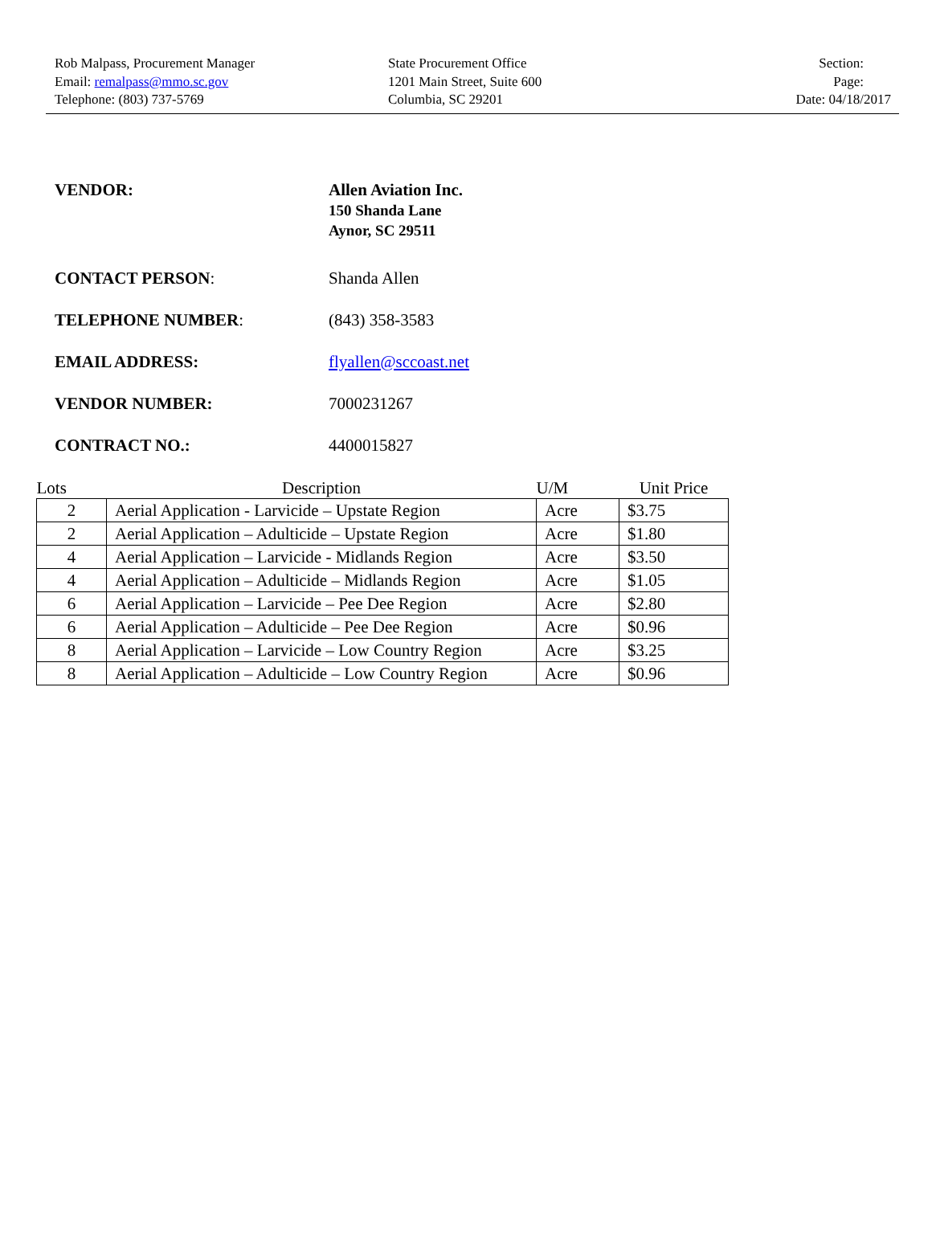Rob Malpass, Procurement Manager
Email: remalpass@mmo.sc.gov
Telephone: (803) 737-5769
State Procurement Office
1201 Main Street, Suite 600
Columbia, SC 29201
Section:
Page:
Date: 04/18/2017
VENDOR:
Allen Aviation Inc.
150 Shanda Lane
Aynor, SC 29511
CONTACT PERSON: Shanda Allen
TELEPHONE NUMBER: (843) 358-3583
EMAIL ADDRESS: flyallen@sccoast.net
VENDOR NUMBER: 7000231267
CONTRACT NO.: 4400015827
| Lots | Description | U/M | Unit Price |
| --- | --- | --- | --- |
| 2 | Aerial Application - Larvicide – Upstate Region | Acre | $3.75 |
| 2 | Aerial Application – Adulticide – Upstate Region | Acre | $1.80 |
| 4 | Aerial Application – Larvicide - Midlands Region | Acre | $3.50 |
| 4 | Aerial Application – Adulticide – Midlands Region | Acre | $1.05 |
| 6 | Aerial Application – Larvicide – Pee Dee Region | Acre | $2.80 |
| 6 | Aerial Application – Adulticide – Pee Dee Region | Acre | $0.96 |
| 8 | Aerial Application – Larvicide – Low Country Region | Acre | $3.25 |
| 8 | Aerial Application – Adulticide – Low Country Region | Acre | $0.96 |